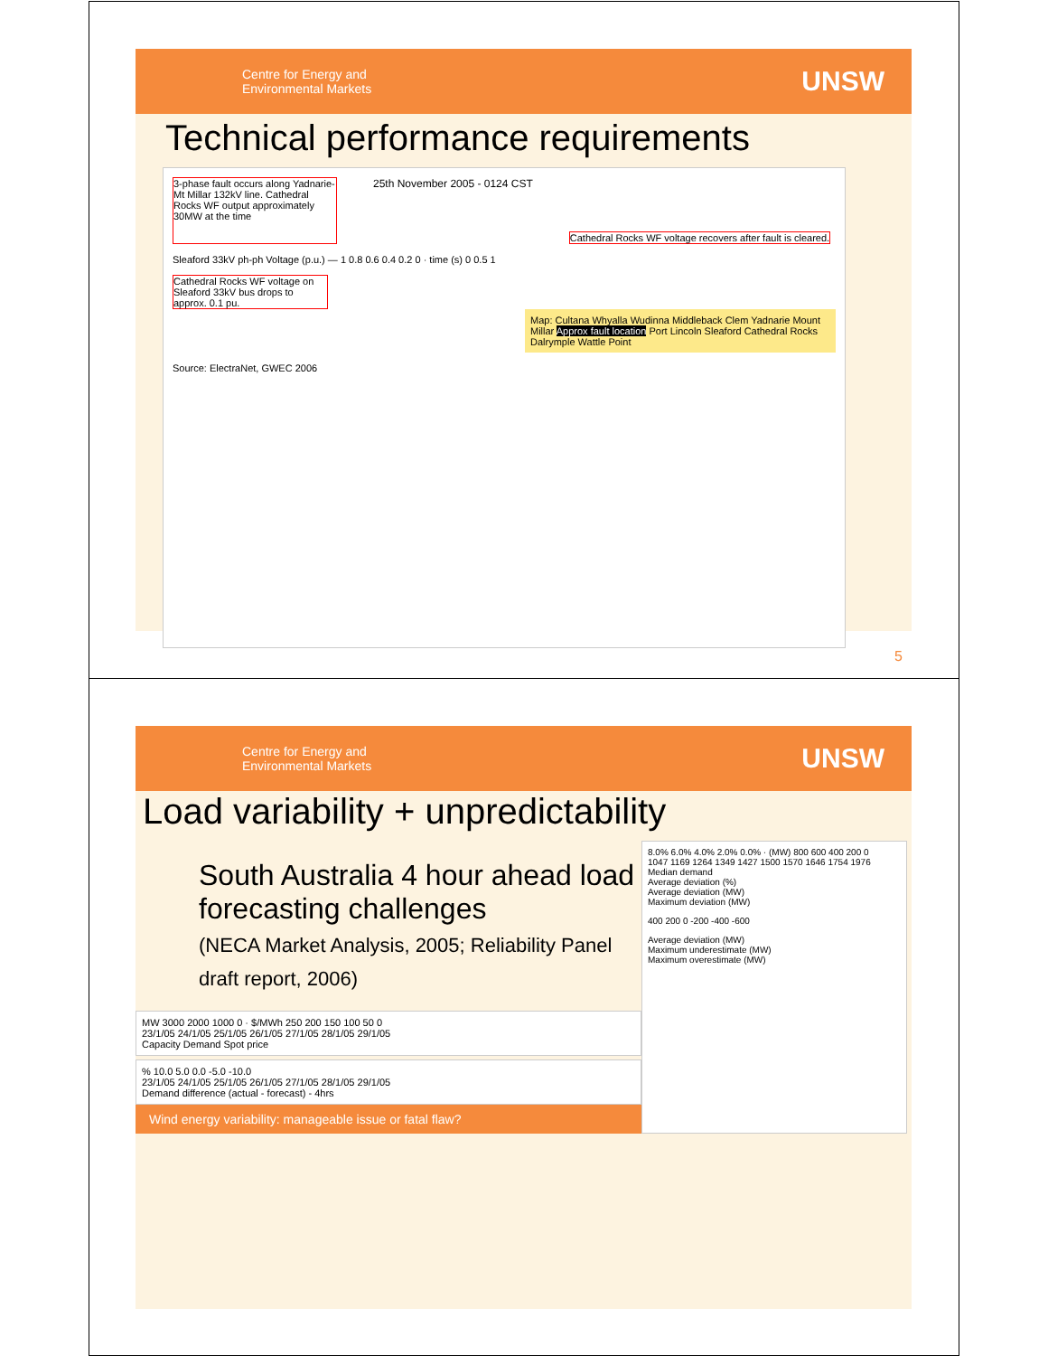Centre for Energy and
Environmental Markets
UNSW
Technical performance requirements
3-phase fault occurs along Yadnarie-Mt Millar 132kV line. Cathedral Rocks WF output approximately 30MW at the time
25th November 2005 - 0124 CST
Cathedral Rocks WF voltage recovers after fault is cleared.
Sleaford 33kV ph-ph Voltage (p.u.) — 1 0.8 0.6 0.4 0.2 0 · time (s) 0 0.5 1
Cathedral Rocks WF voltage on Sleaford 33kV bus drops to approx. 0.1 pu.
Map: Cultana Whyalla Wudinna Middleback Clem Yadnarie Mount Millar Approx fault location Port Lincoln Sleaford Cathedral Rocks Dalrymple Wattle Point
Source: ElectraNet, GWEC 2006
5
Centre for Energy and
Environmental Markets
UNSW
Load variability + unpredictability
South Australia 4 hour ahead load forecasting challenges
(NECA Market Analysis, 2005; Reliability Panel draft report, 2006)
MW 3000 2000 1000 0 · $/MWh 250 200 150 100 50 0
23/1/05 24/1/05 25/1/05 26/1/05 27/1/05 28/1/05 29/1/05
Capacity Demand Spot price
% 10.0 5.0 0.0 -5.0 -10.0
23/1/05 24/1/05 25/1/05 26/1/05 27/1/05 28/1/05 29/1/05
Demand difference (actual - forecast) - 4hrs
Wind energy variability: manageable issue or fatal flaw?
8.0% 6.0% 4.0% 2.0% 0.0% · (MW) 800 600 400 200 0
1047 1169 1264 1349 1427 1500 1570 1646 1754 1976
Median demand
Average deviation (%)
Average deviation (MW)
Maximum deviation (MW)
400 200 0 -200 -400 -600
Average deviation (MW)
Maximum underestimate (MW)
Maximum overestimate (MW)